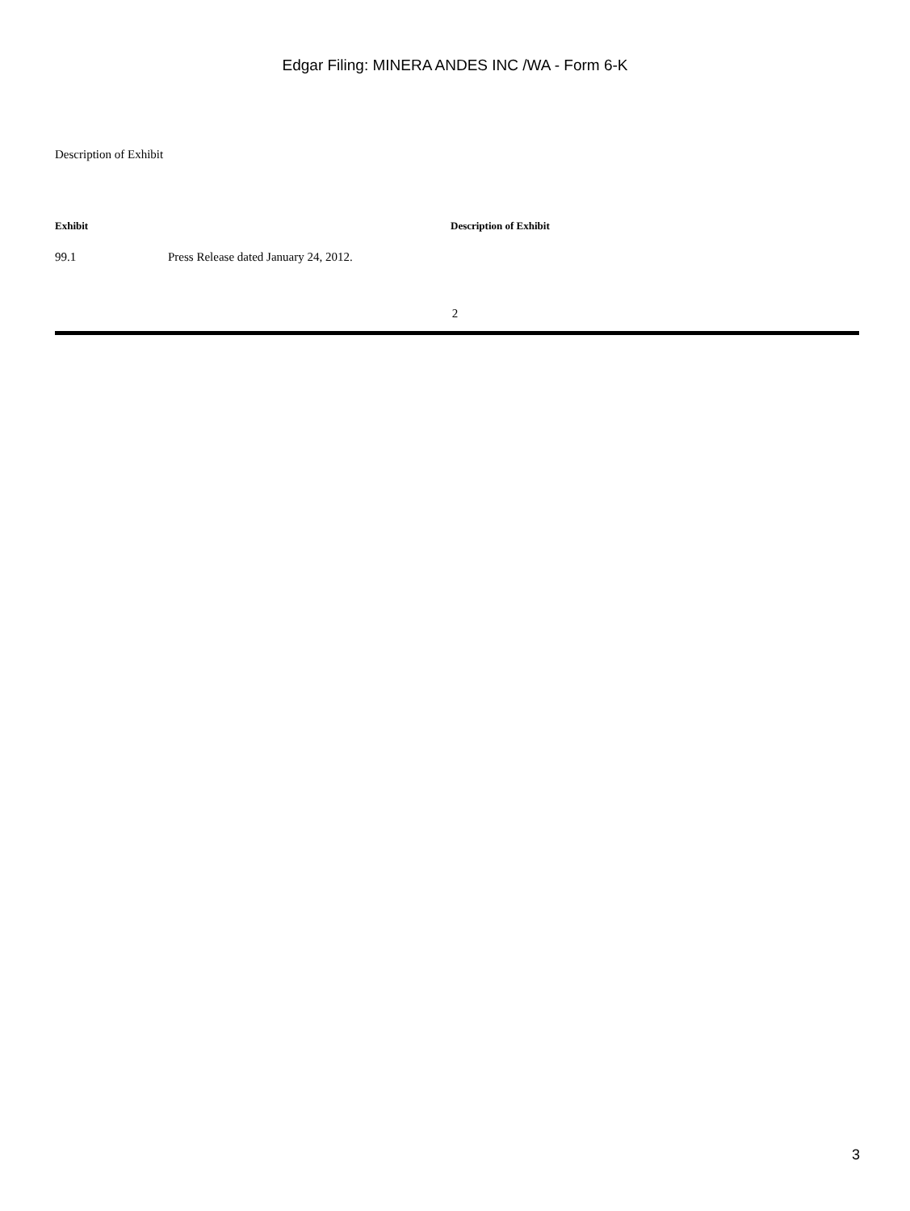Edgar Filing: MINERA ANDES INC /WA - Form 6-K
Description of Exhibit
| Exhibit | | Description of Exhibit |
| --- | --- | --- |
| 99.1 | Press Release dated January 24, 2012. | |
2
3